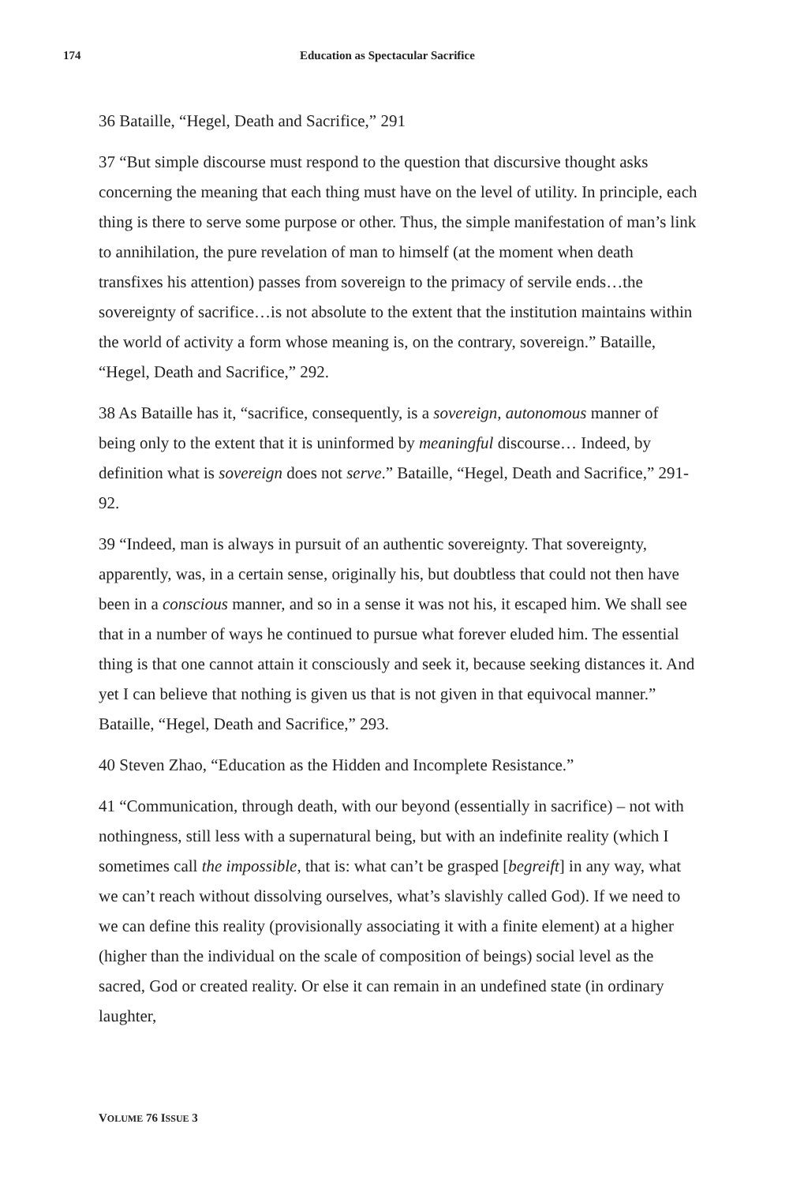174 Education as Spectacular Sacrifice
36 Bataille, “Hegel, Death and Sacrifice,” 291
37 “But simple discourse must respond to the question that discursive thought asks concerning the meaning that each thing must have on the level of utility. In principle, each thing is there to serve some purpose or other. Thus, the simple manifestation of man’s link to annihilation, the pure revelation of man to himself (at the moment when death transfixes his attention) passes from sovereign to the primacy of servile ends…the sovereignty of sacrifice…is not absolute to the extent that the institution maintains within the world of activity a form whose meaning is, on the contrary, sovereign.” Bataille, “Hegel, Death and Sacrifice,” 292.
38 As Bataille has it, “sacrifice, consequently, is a sovereign, autonomous manner of being only to the extent that it is uninformed by meaningful discourse… Indeed, by definition what is sovereign does not serve.” Bataille, “Hegel, Death and Sacrifice,” 291-92.
39 “Indeed, man is always in pursuit of an authentic sovereignty. That sovereignty, apparently, was, in a certain sense, originally his, but doubtless that could not then have been in a conscious manner, and so in a sense it was not his, it escaped him. We shall see that in a number of ways he continued to pursue what forever eluded him. The essential thing is that one cannot attain it consciously and seek it, because seeking distances it. And yet I can believe that nothing is given us that is not given in that equivocal manner.” Bataille, “Hegel, Death and Sacrifice,” 293.
40 Steven Zhao, “Education as the Hidden and Incomplete Resistance.”
41 “Communication, through death, with our beyond (essentially in sacrifice) – not with nothingness, still less with a supernatural being, but with an indefinite reality (which I sometimes call the impossible, that is: what can’t be grasped [begreift] in any way, what we can’t reach without dissolving ourselves, what’s slavishly called God). If we need to we can define this reality (provisionally associating it with a finite element) at a higher (higher than the individual on the scale of composition of beings) social level as the sacred, God or created reality. Or else it can remain in an undefined state (in ordinary laughter,
VOLUME 76 ISSUE 3